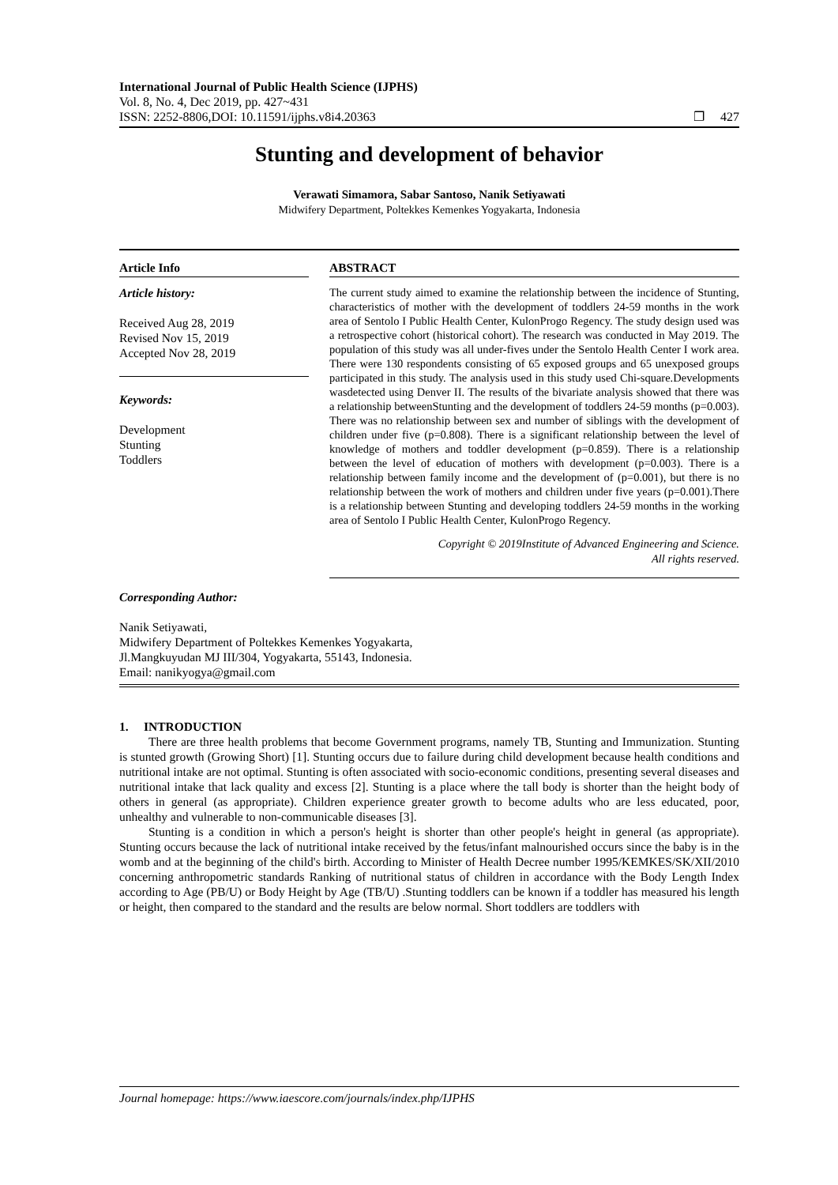International Journal of Public Health Science (IJPHS)
Vol. 8, No. 4, Dec 2019, pp. 427~431
ISSN: 2252-8806,DOI: 10.11591/ijphs.v8i4.20363 ❐ 427
Stunting and development of behavior
Verawati Simamora, Sabar Santoso, Nanik Setiyawati
Midwifery Department, Poltekkes Kemenkes Yogyakarta, Indonesia
Article Info
Article history:
Received Aug 28, 2019
Revised Nov 15, 2019
Accepted Nov 28, 2019
Keywords:
Development
Stunting
Toddlers
ABSTRACT
The current study aimed to examine the relationship between the incidence of Stunting, characteristics of mother with the development of toddlers 24-59 months in the work area of Sentolo I Public Health Center, KulonProgo Regency. The study design used was a retrospective cohort (historical cohort). The research was conducted in May 2019. The population of this study was all under-fives under the Sentolo Health Center I work area. There were 130 respondents consisting of 65 exposed groups and 65 unexposed groups participated in this study. The analysis used in this study used Chi-square.Developments wasdetected using Denver II. The results of the bivariate analysis showed that there was a relationship betweenStunting and the development of toddlers 24-59 months (p=0.003). There was no relationship between sex and number of siblings with the development of children under five (p=0.808). There is a significant relationship between the level of knowledge of mothers and toddler development (p=0.859). There is a relationship between the level of education of mothers with development (p=0.003). There is a relationship between family income and the development of (p=0.001), but there is no relationship between the work of mothers and children under five years (p=0.001).There is a relationship between Stunting and developing toddlers 24-59 months in the working area of Sentolo I Public Health Center, KulonProgo Regency.
Copyright © 2019Institute of Advanced Engineering and Science.
All rights reserved.
Corresponding Author:
Nanik Setiyawati,
Midwifery Department of Poltekkes Kemenkes Yogyakarta,
Jl.Mangkuyudan MJ III/304, Yogyakarta, 55143, Indonesia.
Email: nanikyogya@gmail.com
1. INTRODUCTION
There are three health problems that become Government programs, namely TB, Stunting and Immunization. Stunting is stunted growth (Growing Short) [1]. Stunting occurs due to failure during child development because health conditions and nutritional intake are not optimal. Stunting is often associated with socio-economic conditions, presenting several diseases and nutritional intake that lack quality and excess [2]. Stunting is a place where the tall body is shorter than the height body of others in general (as appropriate). Children experience greater growth to become adults who are less educated, poor, unhealthy and vulnerable to non-communicable diseases [3].
Stunting is a condition in which a person's height is shorter than other people's height in general (as appropriate). Stunting occurs because the lack of nutritional intake received by the fetus/infant malnourished occurs since the baby is in the womb and at the beginning of the child's birth. According to Minister of Health Decree number 1995/KEMKES/SK/XII/2010 concerning anthropometric standards Ranking of nutritional status of children in accordance with the Body Length Index according to Age (PB/U) or Body Height by Age (TB/U) .Stunting toddlers can be known if a toddler has measured his length or height, then compared to the standard and the results are below normal. Short toddlers are toddlers with
Journal homepage: https://www.iaescore.com/journals/index.php/IJPHS